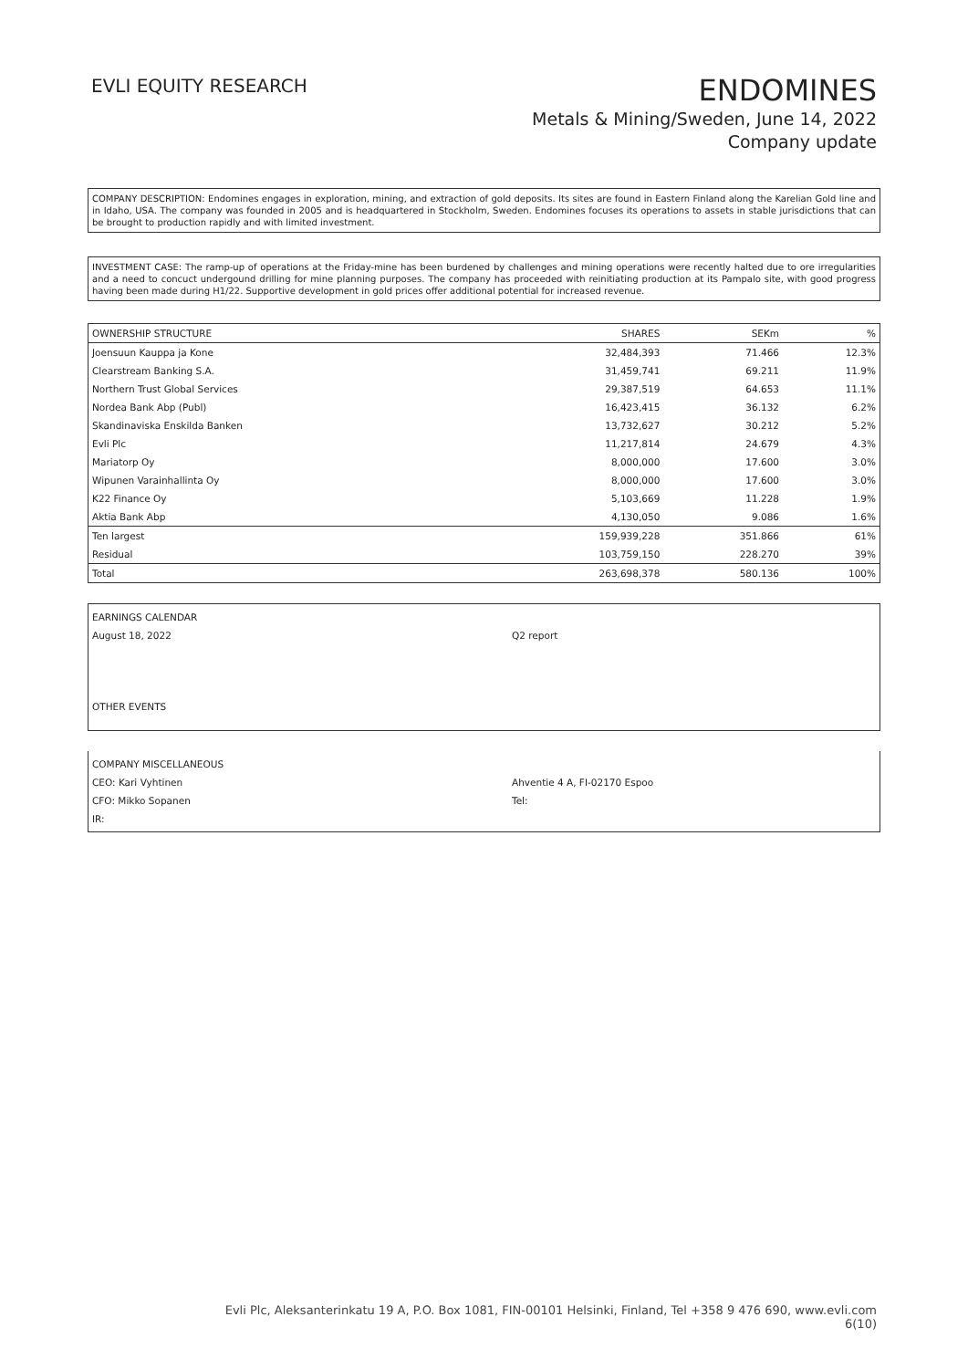EVLI EQUITY RESEARCH
ENDOMINES
Metals & Mining/Sweden, June 14, 2022
Company update
COMPANY DESCRIPTION: Endomines engages in exploration, mining, and extraction of gold deposits. Its sites are found in Eastern Finland along the Karelian Gold line and in Idaho, USA. The company was founded in 2005 and is headquartered in Stockholm, Sweden. Endomines focuses its operations to assets in stable jurisdictions that can be brought to production rapidly and with limited investment.
INVESTMENT CASE: The ramp-up of operations at the Friday-mine has been burdened by challenges and mining operations were recently halted due to ore irregularities and a need to concuct undergound drilling for mine planning purposes. The company has proceeded with reinitiating production at its Pampalo site, with good progress having been made during H1/22. Supportive development in gold prices offer additional potential for increased revenue.
| OWNERSHIP STRUCTURE | SHARES | SEKm | % |
| --- | --- | --- | --- |
| Joensuun Kauppa ja Kone | 32,484,393 | 71.466 | 12.3% |
| Clearstream Banking S.A. | 31,459,741 | 69.211 | 11.9% |
| Northern Trust Global Services | 29,387,519 | 64.653 | 11.1% |
| Nordea Bank Abp (Publ) | 16,423,415 | 36.132 | 6.2% |
| Skandinaviska Enskilda Banken | 13,732,627 | 30.212 | 5.2% |
| Evli Plc | 11,217,814 | 24.679 | 4.3% |
| Mariatorp Oy | 8,000,000 | 17.600 | 3.0% |
| Wipunen Varainhallinta Oy | 8,000,000 | 17.600 | 3.0% |
| K22 Finance Oy | 5,103,669 | 11.228 | 1.9% |
| Aktia Bank Abp | 4,130,050 | 9.086 | 1.6% |
| Ten largest | 159,939,228 | 351.866 | 61% |
| Residual | 103,759,150 | 228.270 | 39% |
| Total | 263,698,378 | 580.136 | 100% |
EARNINGS CALENDAR
August 18, 2022
Q2 report
OTHER EVENTS
COMPANY MISCELLANEOUS
CEO: Kari Vyhtinen
CFO: Mikko Sopanen
IR:
Ahventie 4 A, FI-02170 Espoo
Tel:
Evli Plc, Aleksanterinkatu 19 A, P.O. Box 1081, FIN-00101 Helsinki, Finland, Tel +358 9 476 690, www.evli.com
6(10)